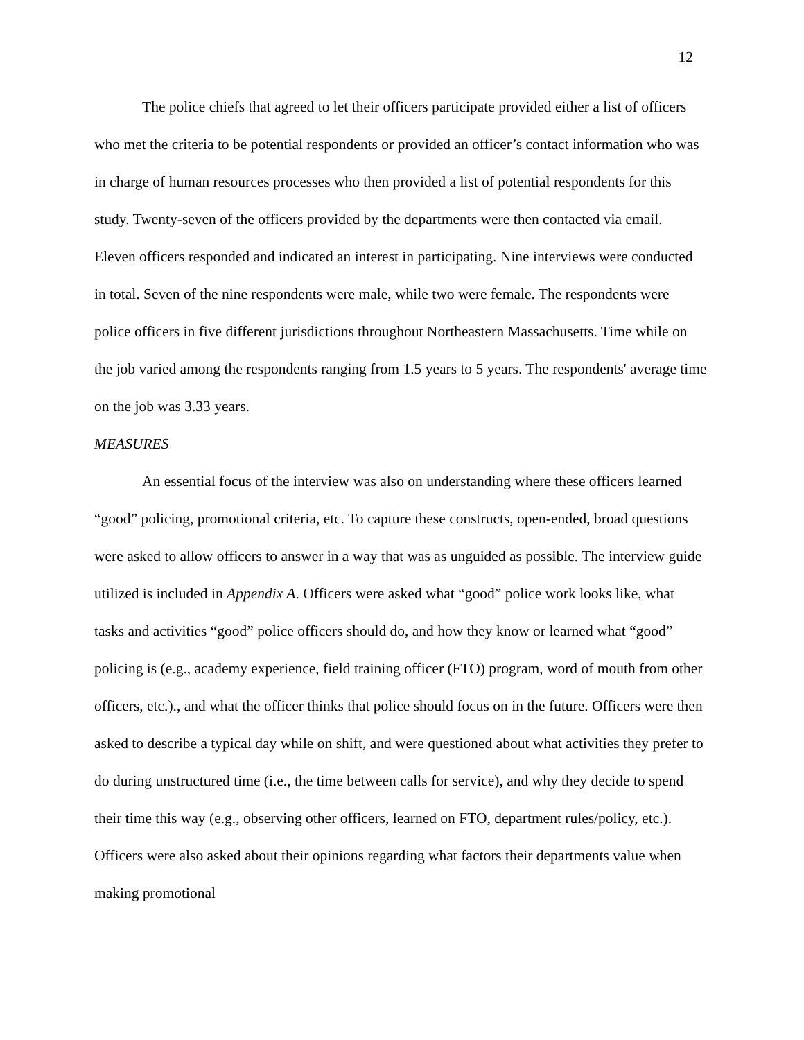12
The police chiefs that agreed to let their officers participate provided either a list of officers who met the criteria to be potential respondents or provided an officer’s contact information who was in charge of human resources processes who then provided a list of potential respondents for this study. Twenty-seven of the officers provided by the departments were then contacted via email. Eleven officers responded and indicated an interest in participating. Nine interviews were conducted in total. Seven of the nine respondents were male, while two were female. The respondents were police officers in five different jurisdictions throughout Northeastern Massachusetts. Time while on the job varied among the respondents ranging from 1.5 years to 5 years. The respondents' average time on the job was 3.33 years.
MEASURES
An essential focus of the interview was also on understanding where these officers learned “good” policing, promotional criteria, etc. To capture these constructs, open-ended, broad questions were asked to allow officers to answer in a way that was as unguided as possible. The interview guide utilized is included in Appendix A. Officers were asked what “good” police work looks like, what tasks and activities “good” police officers should do, and how they know or learned what “good” policing is (e.g., academy experience, field training officer (FTO) program, word of mouth from other officers, etc.)., and what the officer thinks that police should focus on in the future. Officers were then asked to describe a typical day while on shift, and were questioned about what activities they prefer to do during unstructured time (i.e., the time between calls for service), and why they decide to spend their time this way (e.g., observing other officers, learned on FTO, department rules/policy, etc.). Officers were also asked about their opinions regarding what factors their departments value when making promotional